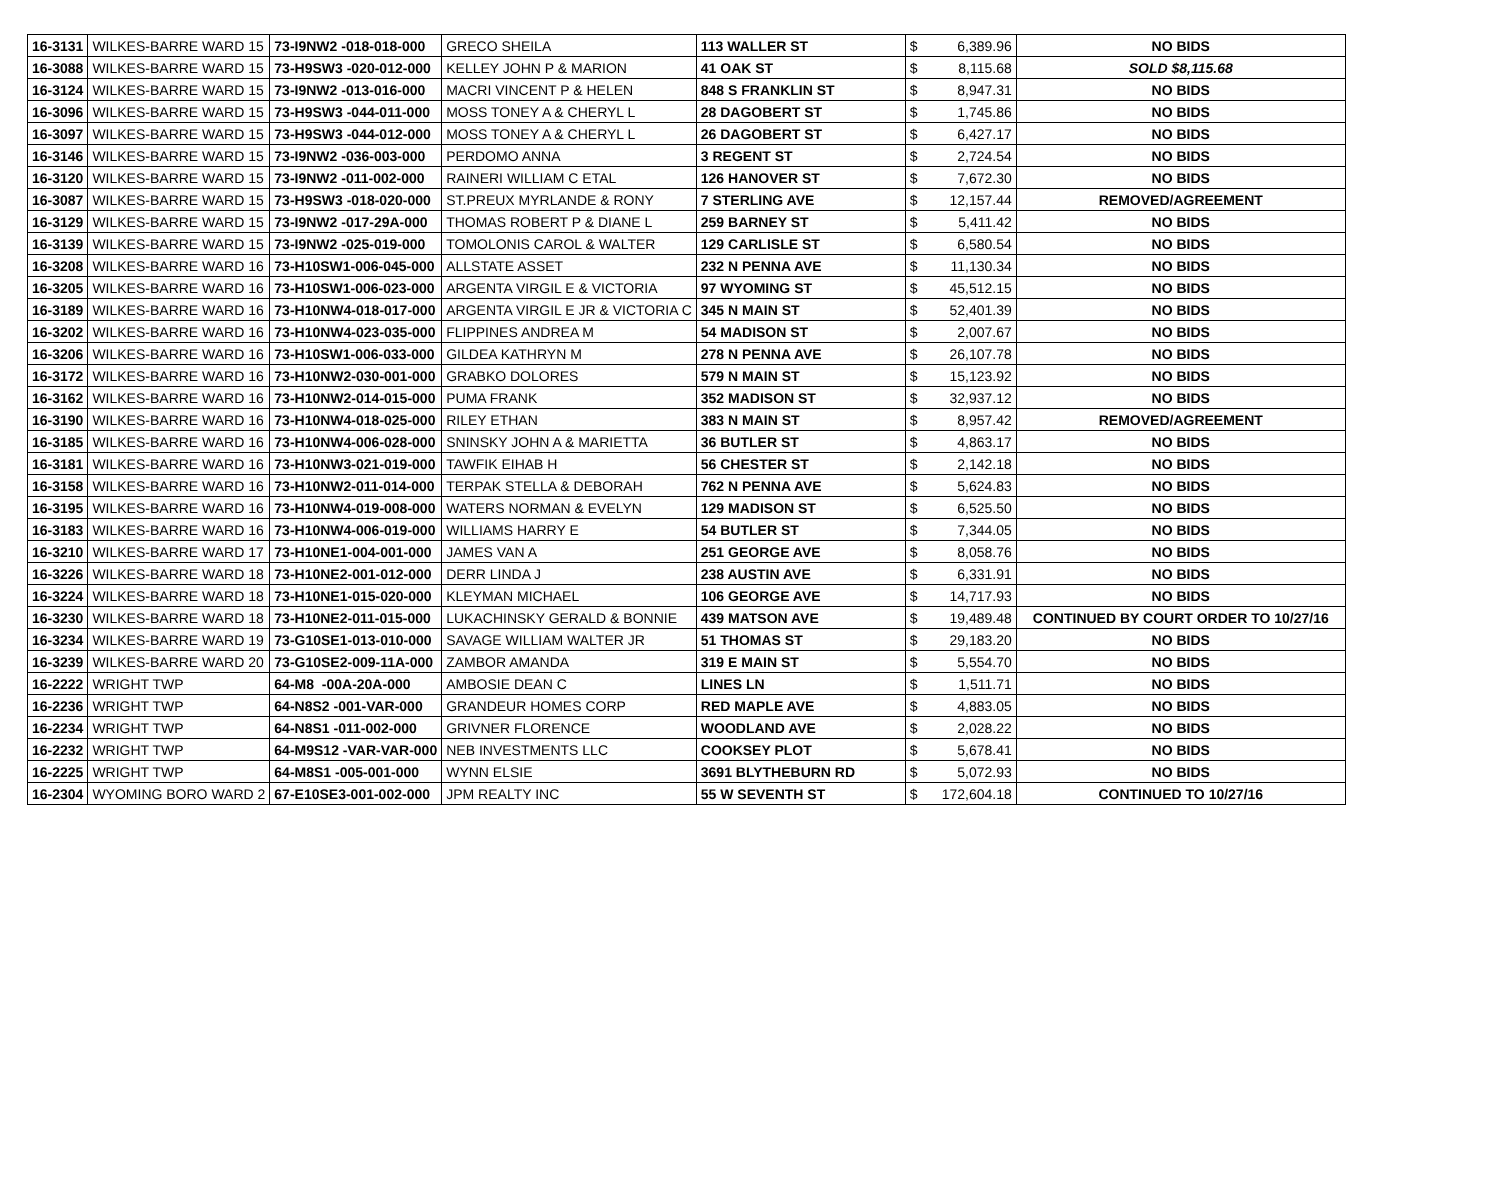| 16-3131 | WILKES-BARRE WARD 15 | 73-I9NW2 -018-018-000 | GRECO SHEILA | 113 WALLER ST | $ | 6,389.96 | NO BIDS |
| 16-3088 | WILKES-BARRE WARD 15 | 73-H9SW3 -020-012-000 | KELLEY JOHN P & MARION | 41 OAK ST | $ | 8,115.68 | SOLD $8,115.68 |
| 16-3124 | WILKES-BARRE WARD 15 | 73-I9NW2 -013-016-000 | MACRI VINCENT P & HELEN | 848 S FRANKLIN ST | $ | 8,947.31 | NO BIDS |
| 16-3096 | WILKES-BARRE WARD 15 | 73-H9SW3 -044-011-000 | MOSS TONEY A & CHERYL L | 28 DAGOBERT ST | $ | 1,745.86 | NO BIDS |
| 16-3097 | WILKES-BARRE WARD 15 | 73-H9SW3 -044-012-000 | MOSS TONEY A & CHERYL L | 26 DAGOBERT ST | $ | 6,427.17 | NO BIDS |
| 16-3146 | WILKES-BARRE WARD 15 | 73-I9NW2 -036-003-000 | PERDOMO ANNA | 3 REGENT ST | $ | 2,724.54 | NO BIDS |
| 16-3120 | WILKES-BARRE WARD 15 | 73-I9NW2 -011-002-000 | RAINERI WILLIAM C ETAL | 126 HANOVER ST | $ | 7,672.30 | NO BIDS |
| 16-3087 | WILKES-BARRE WARD 15 | 73-H9SW3 -018-020-000 | ST.PREUX MYRLANDE & RONY | 7 STERLING AVE | $ | 12,157.44 | REMOVED/AGREEMENT |
| 16-3129 | WILKES-BARRE WARD 15 | 73-I9NW2 -017-29A-000 | THOMAS ROBERT P & DIANE L | 259 BARNEY ST | $ | 5,411.42 | NO BIDS |
| 16-3139 | WILKES-BARRE WARD 15 | 73-I9NW2 -025-019-000 | TOMOLONIS CAROL & WALTER | 129 CARLISLE ST | $ | 6,580.54 | NO BIDS |
| 16-3208 | WILKES-BARRE WARD 16 | 73-H10SW1-006-045-000 | ALLSTATE ASSET | 232 N PENNA AVE | $ | 11,130.34 | NO BIDS |
| 16-3205 | WILKES-BARRE WARD 16 | 73-H10SW1-006-023-000 | ARGENTA VIRGIL E & VICTORIA | 97 WYOMING ST | $ | 45,512.15 | NO BIDS |
| 16-3189 | WILKES-BARRE WARD 16 | 73-H10NW4-018-017-000 | ARGENTA VIRGIL E JR & VICTORIA C | 345 N MAIN ST | $ | 52,401.39 | NO BIDS |
| 16-3202 | WILKES-BARRE WARD 16 | 73-H10NW4-023-035-000 | FLIPPINES ANDREA M | 54 MADISON ST | $ | 2,007.67 | NO BIDS |
| 16-3206 | WILKES-BARRE WARD 16 | 73-H10SW1-006-033-000 | GILDEA KATHRYN M | 278 N PENNA AVE | $ | 26,107.78 | NO BIDS |
| 16-3172 | WILKES-BARRE WARD 16 | 73-H10NW2-030-001-000 | GRABKO DOLORES | 579 N MAIN ST | $ | 15,123.92 | NO BIDS |
| 16-3162 | WILKES-BARRE WARD 16 | 73-H10NW2-014-015-000 | PUMA FRANK | 352 MADISON ST | $ | 32,937.12 | NO BIDS |
| 16-3190 | WILKES-BARRE WARD 16 | 73-H10NW4-018-025-000 | RILEY ETHAN | 383 N MAIN ST | $ | 8,957.42 | REMOVED/AGREEMENT |
| 16-3185 | WILKES-BARRE WARD 16 | 73-H10NW4-006-028-000 | SNINSKY JOHN A & MARIETTA | 36 BUTLER ST | $ | 4,863.17 | NO BIDS |
| 16-3181 | WILKES-BARRE WARD 16 | 73-H10NW3-021-019-000 | TAWFIK EIHAB H | 56 CHESTER ST | $ | 2,142.18 | NO BIDS |
| 16-3158 | WILKES-BARRE WARD 16 | 73-H10NW2-011-014-000 | TERPAK STELLA & DEBORAH | 762 N PENNA AVE | $ | 5,624.83 | NO BIDS |
| 16-3195 | WILKES-BARRE WARD 16 | 73-H10NW4-019-008-000 | WATERS NORMAN & EVELYN | 129 MADISON ST | $ | 6,525.50 | NO BIDS |
| 16-3183 | WILKES-BARRE WARD 16 | 73-H10NW4-006-019-000 | WILLIAMS HARRY E | 54 BUTLER ST | $ | 7,344.05 | NO BIDS |
| 16-3210 | WILKES-BARRE WARD 17 | 73-H10NE1-004-001-000 | JAMES VAN A | 251 GEORGE AVE | $ | 8,058.76 | NO BIDS |
| 16-3226 | WILKES-BARRE WARD 18 | 73-H10NE2-001-012-000 | DERR LINDA J | 238 AUSTIN AVE | $ | 6,331.91 | NO BIDS |
| 16-3224 | WILKES-BARRE WARD 18 | 73-H10NE1-015-020-000 | KLEYMAN MICHAEL | 106 GEORGE AVE | $ | 14,717.93 | NO BIDS |
| 16-3230 | WILKES-BARRE WARD 18 | 73-H10NE2-011-015-000 | LUKACHINSKY GERALD & BONNIE | 439 MATSON AVE | $ | 19,489.48 | CONTINUED BY COURT ORDER TO 10/27/16 |
| 16-3234 | WILKES-BARRE WARD 19 | 73-G10SE1-013-010-000 | SAVAGE WILLIAM WALTER JR | 51 THOMAS ST | $ | 29,183.20 | NO BIDS |
| 16-3239 | WILKES-BARRE WARD 20 | 73-G10SE2-009-11A-000 | ZAMBOR AMANDA | 319 E MAIN ST | $ | 5,554.70 | NO BIDS |
| 16-2222 | WRIGHT TWP | 64-M8 -00A-20A-000 | AMBOSIE DEAN C | LINES LN | $ | 1,511.71 | NO BIDS |
| 16-2236 | WRIGHT TWP | 64-N8S2 -001-VAR-000 | GRANDEUR HOMES CORP | RED MAPLE AVE | $ | 4,883.05 | NO BIDS |
| 16-2234 | WRIGHT TWP | 64-N8S1 -011-002-000 | GRIVNER FLORENCE | WOODLAND AVE | $ | 2,028.22 | NO BIDS |
| 16-2232 | WRIGHT TWP | 64-M9S12 -VAR-VAR-000 | NEB INVESTMENTS LLC | COOKSEY PLOT | $ | 5,678.41 | NO BIDS |
| 16-2225 | WRIGHT TWP | 64-M8S1 -005-001-000 | WYNN ELSIE | 3691 BLYTHEBURN RD | $ | 5,072.93 | NO BIDS |
| 16-2304 | WYOMING BORO WARD 2 | 67-E10SE3-001-002-000 | JPM REALTY INC | 55 W SEVENTH ST | $ | 172,604.18 | CONTINUED TO 10/27/16 |